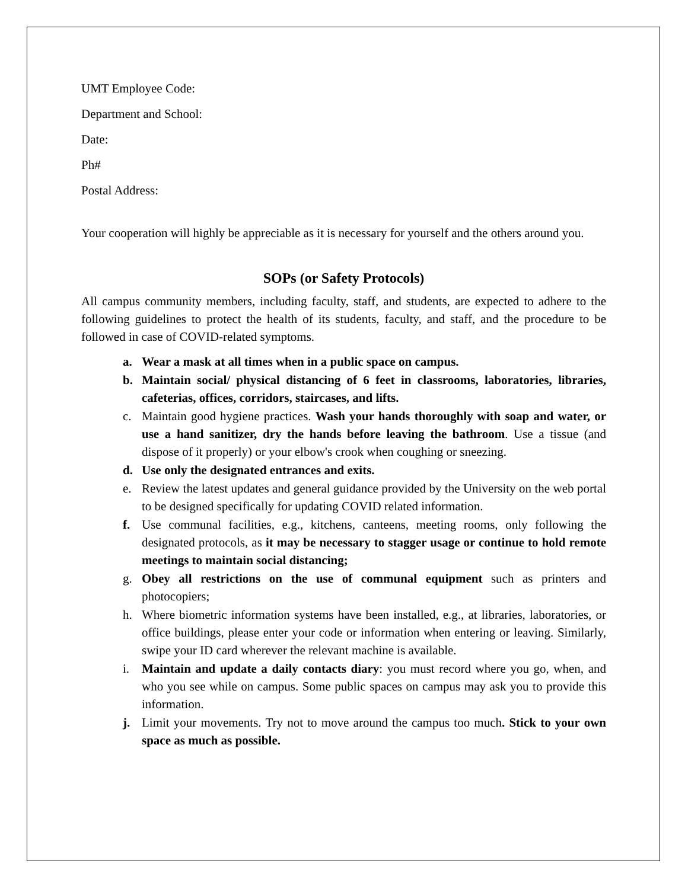UMT Employee Code:
Department and School:
Date:
Ph#
Postal Address:
Your cooperation will highly be appreciable as it is necessary for yourself and the others around you.
SOPs (or Safety Protocols)
All campus community members, including faculty, staff, and students, are expected to adhere to the following guidelines to protect the health of its students, faculty, and staff, and the procedure to be followed in case of COVID-related symptoms.
a. Wear a mask at all times when in a public space on campus.
b. Maintain social/ physical distancing of 6 feet in classrooms, laboratories, libraries, cafeterias, offices, corridors, staircases, and lifts.
c. Maintain good hygiene practices. Wash your hands thoroughly with soap and water, or use a hand sanitizer, dry the hands before leaving the bathroom. Use a tissue (and dispose of it properly) or your elbow's crook when coughing or sneezing.
d. Use only the designated entrances and exits.
e. Review the latest updates and general guidance provided by the University on the web portal to be designed specifically for updating COVID related information.
f. Use communal facilities, e.g., kitchens, canteens, meeting rooms, only following the designated protocols, as it may be necessary to stagger usage or continue to hold remote meetings to maintain social distancing;
g. Obey all restrictions on the use of communal equipment such as printers and photocopiers;
h. Where biometric information systems have been installed, e.g., at libraries, laboratories, or office buildings, please enter your code or information when entering or leaving. Similarly, swipe your ID card wherever the relevant machine is available.
i. Maintain and update a daily contacts diary: you must record where you go, when, and who you see while on campus. Some public spaces on campus may ask you to provide this information.
j. Limit your movements. Try not to move around the campus too much. Stick to your own space as much as possible.